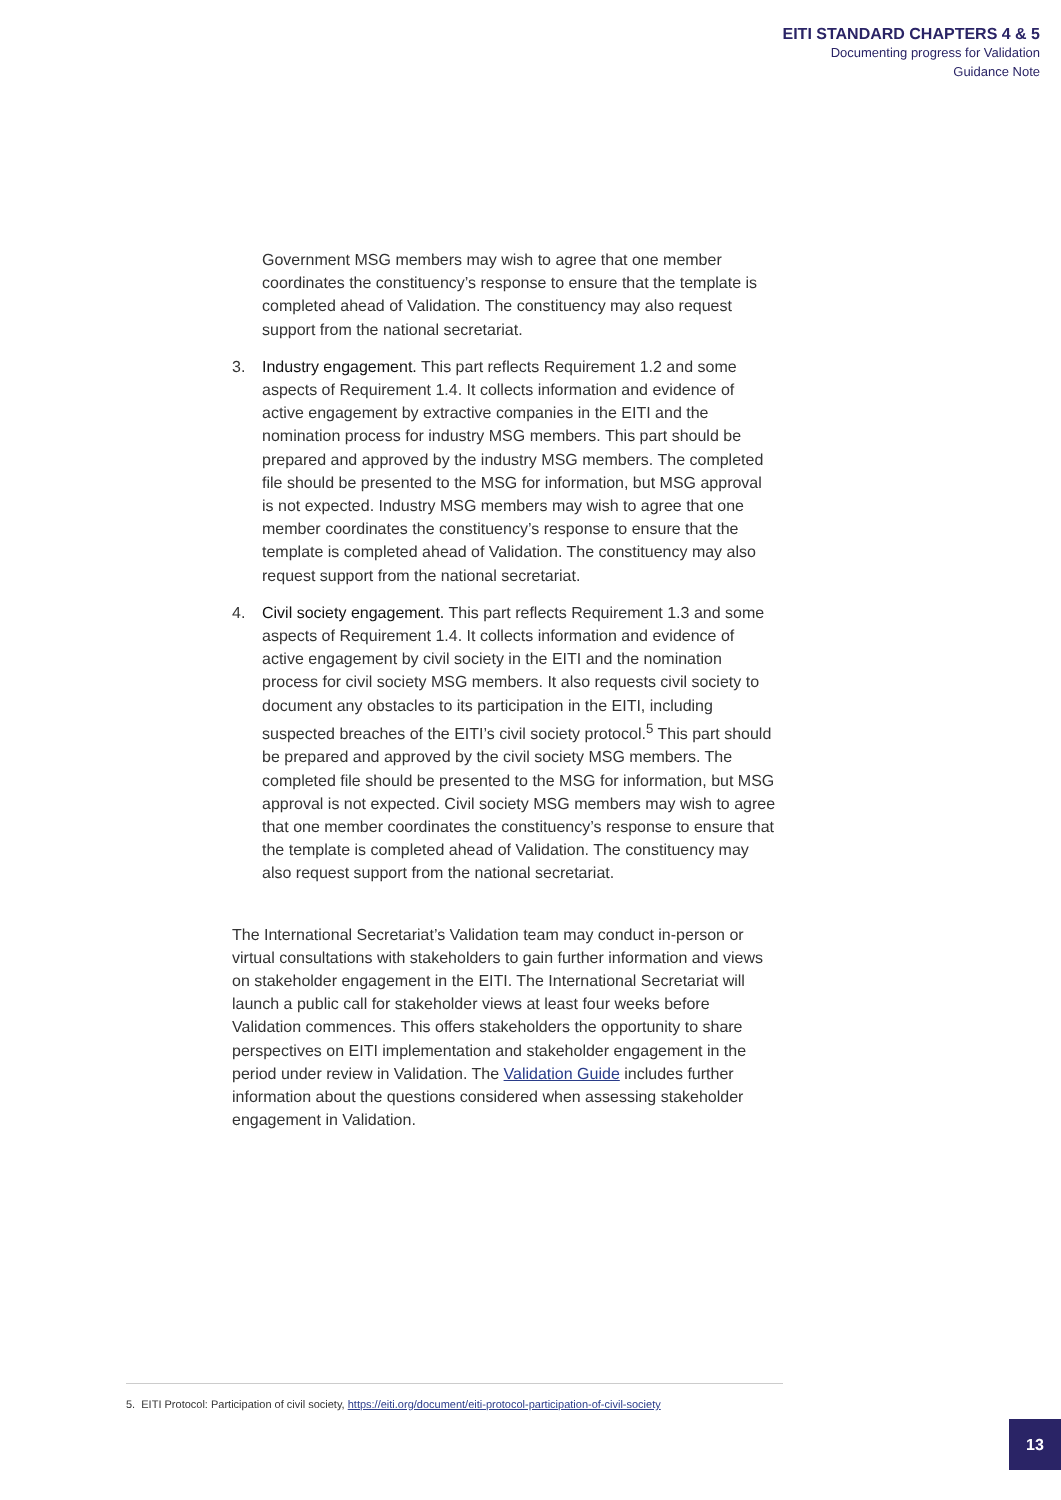EITI STANDARD CHAPTERS 4 & 5
Documenting progress for Validation
Guidance Note
Government MSG members may wish to agree that one member coordinates the constituency’s response to ensure that the template is completed ahead of Validation. The constituency may also request support from the national secretariat.
3. Industry engagement. This part reflects Requirement 1.2 and some aspects of Requirement 1.4. It collects information and evidence of active engagement by extractive companies in the EITI and the nomination process for industry MSG members. This part should be prepared and approved by the industry MSG members. The completed file should be presented to the MSG for information, but MSG approval is not expected. Industry MSG members may wish to agree that one member coordinates the constituency’s response to ensure that the template is completed ahead of Validation. The constituency may also request support from the national secretariat.
4. Civil society engagement. This part reflects Requirement 1.3 and some aspects of Requirement 1.4. It collects information and evidence of active engagement by civil society in the EITI and the nomination process for civil society MSG members. It also requests civil society to document any obstacles to its participation in the EITI, including suspected breaches of the EITI’s civil society protocol.<sup>5</sup> This part should be prepared and approved by the civil society MSG members. The completed file should be presented to the MSG for information, but MSG approval is not expected. Civil society MSG members may wish to agree that one member coordinates the constituency’s response to ensure that the template is completed ahead of Validation. The constituency may also request support from the national secretariat.
The International Secretariat’s Validation team may conduct in-person or virtual consultations with stakeholders to gain further information and views on stakeholder engagement in the EITI. The International Secretariat will launch a public call for stakeholder views at least four weeks before Validation commences. This offers stakeholders the opportunity to share perspectives on EITI implementation and stakeholder engagement in the period under review in Validation. The Validation Guide includes further information about the questions considered when assessing stakeholder engagement in Validation.
5. EITI Protocol: Participation of civil society, https://eiti.org/document/eiti-protocol-participation-of-civil-society
13